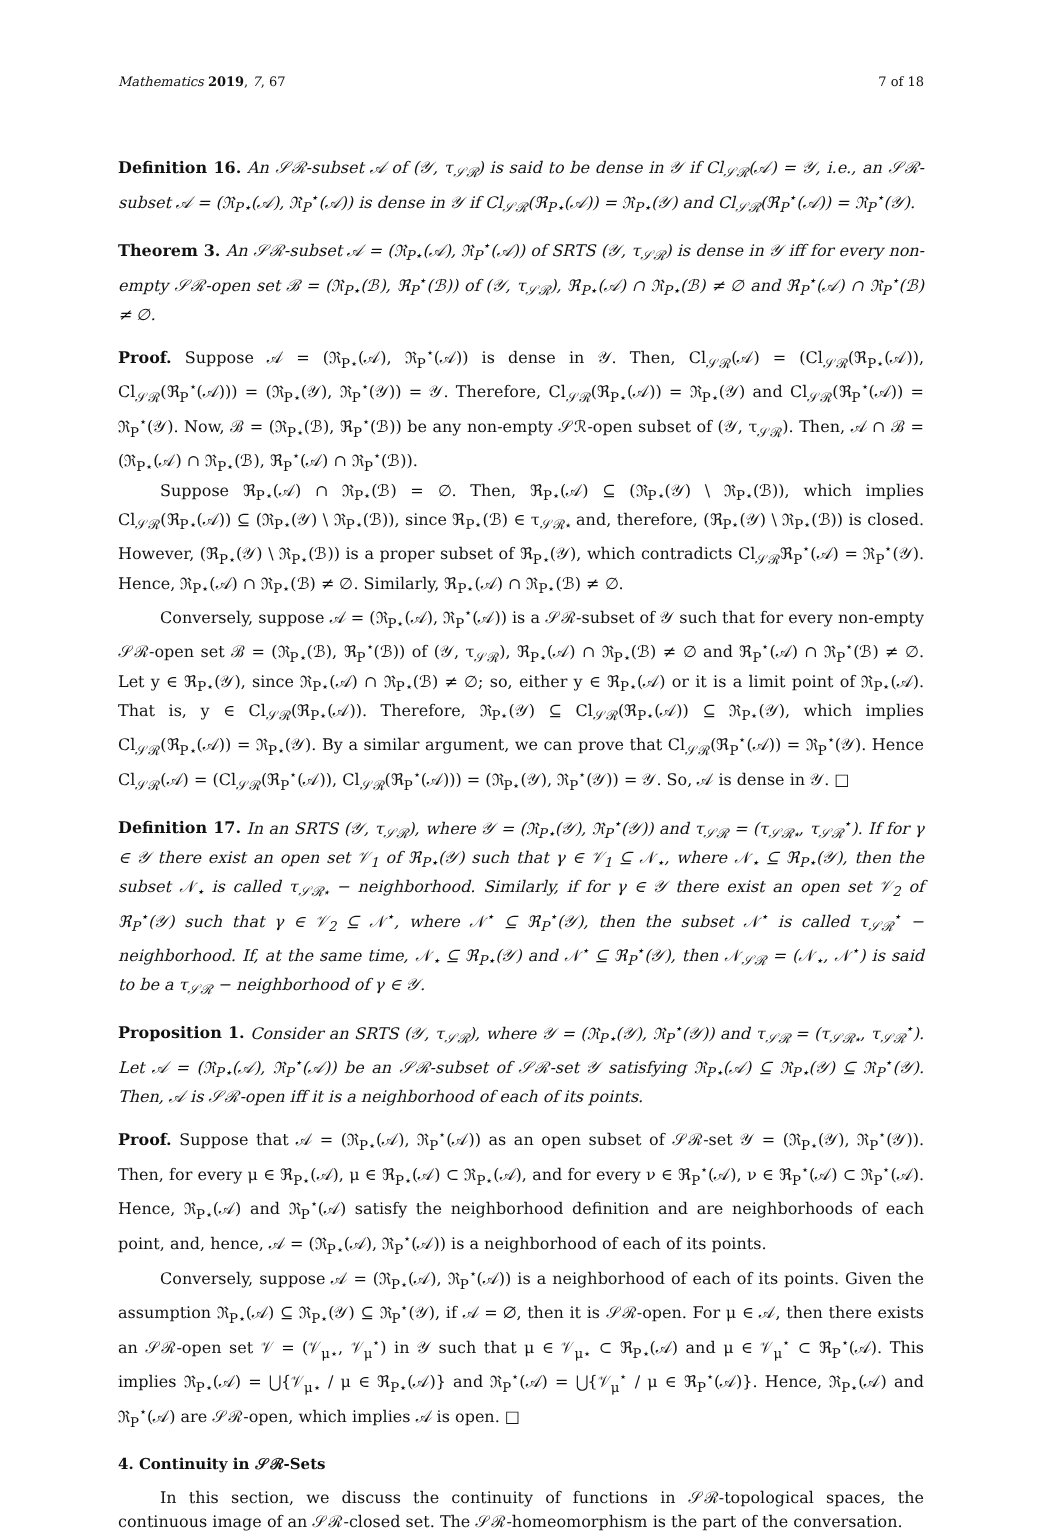Mathematics 2019, 7, 67 7 of 18
Definition 16. An 𝒮ℛ-subset 𝒜 of (𝒴, τ<sub>𝒮ℛ</sub>) is said to be dense in 𝒴 if Cl<sub>𝒮ℛ</sub>(𝒜) = 𝒴, i.e., an 𝒮ℛ-subset 𝒜 = (ℜ<sub>P⋆</sub>(𝒜), ℜ<sub>P</sub><sup>⋆</sup>(𝒜)) is dense in 𝒴 if Cl<sub>𝒮ℛ</sub>(ℜ<sub>P⋆</sub>(𝒜)) = ℜ<sub>P⋆</sub>(𝒴) and Cl<sub>𝒮ℛ</sub>(ℜ<sub>P</sub><sup>⋆</sup>(𝒜)) = ℜ<sub>P</sub><sup>⋆</sup>(𝒴).
Theorem 3. An 𝒮ℛ-subset 𝒜 = (ℜ<sub>P⋆</sub>(𝒜), ℜ<sub>P</sub><sup>⋆</sup>(𝒜)) of SRTS (𝒴, τ<sub>𝒮ℛ</sub>) is dense in 𝒴 iff for every non-empty 𝒮ℛ-open set ℬ = (ℜ<sub>P⋆</sub>(ℬ), ℜ<sub>P</sub><sup>⋆</sup>(ℬ)) of (𝒴, τ<sub>𝒮ℛ</sub>), ℜ<sub>P⋆</sub>(𝒜) ∩ ℜ<sub>P⋆</sub>(ℬ) ≠ ∅ and ℜ<sub>P</sub><sup>⋆</sup>(𝒜) ∩ ℜ<sub>P</sub><sup>⋆</sup>(ℬ) ≠ ∅.
Proof. Suppose 𝒜 = (ℜ<sub>P⋆</sub>(𝒜), ℜ<sub>P</sub><sup>⋆</sup>(𝒜)) is dense in 𝒴. Then, Cl<sub>𝒮ℛ</sub>(𝒜) = (Cl<sub>𝒮ℛ</sub>(ℜ<sub>P⋆</sub>(𝒜)), Cl<sub>𝒮ℛ</sub>(ℜ<sub>P</sub><sup>⋆</sup>(𝒜))) = (ℜ<sub>P⋆</sub>(𝒴), ℜ<sub>P</sub><sup>⋆</sup>(𝒴)) = 𝒴. Therefore, Cl<sub>𝒮ℛ</sub>(ℜ<sub>P⋆</sub>(𝒜)) = ℜ<sub>P⋆</sub>(𝒴) and Cl<sub>𝒮ℛ</sub>(ℜ<sub>P</sub><sup>⋆</sup>(𝒜)) = ℜ<sub>P</sub><sup>⋆</sup>(𝒴). Now, ℬ = (ℜ<sub>P⋆</sub>(ℬ), ℜ<sub>P</sub><sup>⋆</sup>(ℬ)) be any non-empty 𝒮ℛ-open subset of (𝒴, τ<sub>𝒮ℛ</sub>). Then, 𝒜 ∩ ℬ = (ℜ<sub>P⋆</sub>(𝒜) ∩ ℜ<sub>P⋆</sub>(ℬ), ℜ<sub>P</sub><sup>⋆</sup>(𝒜) ∩ ℜ<sub>P</sub><sup>⋆</sup>(ℬ)).
Suppose ℜ<sub>P⋆</sub>(𝒜) ∩ ℜ<sub>P⋆</sub>(ℬ) = ∅. Then, ℜ<sub>P⋆</sub>(𝒜) ⊆ (ℜ<sub>P⋆</sub>(𝒴) \ ℜ<sub>P⋆</sub>(ℬ)), which implies Cl<sub>𝒮ℛ</sub>(ℜ<sub>P⋆</sub>(𝒜)) ⊆ (ℜ<sub>P⋆</sub>(𝒴) \ ℜ<sub>P⋆</sub>(ℬ)), since ℜ<sub>P⋆</sub>(ℬ) ∈ τ<sub>𝒮ℛ⋆</sub> and, therefore, (ℜ<sub>P⋆</sub>(𝒴) \ ℜ<sub>P⋆</sub>(ℬ)) is closed. However, (ℜ<sub>P⋆</sub>(𝒴) \ ℜ<sub>P⋆</sub>(ℬ)) is a proper subset of ℜ<sub>P⋆</sub>(𝒴), which contradicts Cl<sub>𝒮ℛ</sub>ℜ<sub>P</sub><sup>⋆</sup>(𝒜) = ℜ<sub>P</sub><sup>⋆</sup>(𝒴). Hence, ℜ<sub>P⋆</sub>(𝒜) ∩ ℜ<sub>P⋆</sub>(ℬ) ≠ ∅. Similarly, ℜ<sub>P⋆</sub>(𝒜) ∩ ℜ<sub>P⋆</sub>(ℬ) ≠ ∅.
Conversely, suppose 𝒜 = (ℜ<sub>P⋆</sub>(𝒜), ℜ<sub>P</sub><sup>⋆</sup>(𝒜)) is a 𝒮ℛ-subset of 𝒴 such that for every non-empty 𝒮ℛ-open set ℬ = (ℜ<sub>P⋆</sub>(ℬ), ℜ<sub>P</sub><sup>⋆</sup>(ℬ)) of (𝒴, τ<sub>𝒮ℛ</sub>), ℜ<sub>P⋆</sub>(𝒜) ∩ ℜ<sub>P⋆</sub>(ℬ) ≠ ∅ and ℜ<sub>P</sub><sup>⋆</sup>(𝒜) ∩ ℜ<sub>P</sub><sup>⋆</sup>(ℬ) ≠ ∅. Let y ∈ ℜ<sub>P⋆</sub>(𝒴), since ℜ<sub>P⋆</sub>(𝒜) ∩ ℜ<sub>P⋆</sub>(ℬ) ≠ ∅; so, either y ∈ ℜ<sub>P⋆</sub>(𝒜) or it is a limit point of ℜ<sub>P⋆</sub>(𝒜). That is, y ∈ Cl<sub>𝒮ℛ</sub>(ℜ<sub>P⋆</sub>(𝒜)). Therefore, ℜ<sub>P⋆</sub>(𝒴) ⊆ Cl<sub>𝒮ℛ</sub>(ℜ<sub>P⋆</sub>(𝒜)) ⊆ ℜ<sub>P⋆</sub>(𝒴), which implies Cl<sub>𝒮ℛ</sub>(ℜ<sub>P⋆</sub>(𝒜)) = ℜ<sub>P⋆</sub>(𝒴). By a similar argument, we can prove that Cl<sub>𝒮ℛ</sub>(ℜ<sub>P</sub><sup>⋆</sup>(𝒜)) = ℜ<sub>P</sub><sup>⋆</sup>(𝒴). Hence Cl<sub>𝒮ℛ</sub>(𝒜) = (Cl<sub>𝒮ℛ</sub>(ℜ<sub>P</sub><sup>⋆</sup>(𝒜)), Cl<sub>𝒮ℛ</sub>(ℜ<sub>P</sub><sup>⋆</sup>(𝒜))) = (ℜ<sub>P⋆</sub>(𝒴), ℜ<sub>P</sub><sup>⋆</sup>(𝒴)) = 𝒴. So, 𝒜 is dense in 𝒴. □
Definition 17. In an SRTS (𝒴, τ<sub>𝒮ℛ</sub>), where 𝒴 = (ℜ<sub>P⋆</sub>(𝒴), ℜ<sub>P</sub><sup>⋆</sup>(𝒴)) and τ<sub>𝒮ℛ</sub> = (τ<sub>𝒮ℛ⋆</sub>, τ<sub>𝒮ℛ</sub><sup>⋆</sup>). If for γ ∈ 𝒴 there exist an open set 𝒱<sub>1</sub> of ℜ<sub>P⋆</sub>(𝒴) such that γ ∈ 𝒱<sub>1</sub> ⊆ 𝒩<sub>⋆</sub>, where 𝒩<sub>⋆</sub> ⊆ ℜ<sub>P⋆</sub>(𝒴), then the subset 𝒩<sub>⋆</sub> is called τ<sub>𝒮ℛ⋆</sub> − neighborhood. Similarly, if for γ ∈ 𝒴 there exist an open set 𝒱<sub>2</sub> of ℜ<sub>P</sub><sup>⋆</sup>(𝒴) such that γ ∈ 𝒱<sub>2</sub> ⊆ 𝒩<sup>⋆</sup>, where 𝒩<sup>⋆</sup> ⊆ ℜ<sub>P</sub><sup>⋆</sup>(𝒴), then the subset 𝒩<sup>⋆</sup> is called τ<sub>𝒮ℛ</sub><sup>⋆</sup> − neighborhood. If, at the same time, 𝒩<sub>⋆</sub> ⊆ ℜ<sub>P⋆</sub>(𝒴) and 𝒩<sup>⋆</sup> ⊆ ℜ<sub>P</sub><sup>⋆</sup>(𝒴), then 𝒩<sub>𝒮ℛ</sub> = (𝒩<sub>⋆</sub>, 𝒩<sup>⋆</sup>) is said to be a τ<sub>𝒮ℛ</sub> − neighborhood of γ ∈ 𝒴.
Proposition 1. Consider an SRTS (𝒴, τ<sub>𝒮ℛ</sub>), where 𝒴 = (ℜ<sub>P⋆</sub>(𝒴), ℜ<sub>P</sub><sup>⋆</sup>(𝒴)) and τ<sub>𝒮ℛ</sub> = (τ<sub>𝒮ℛ⋆</sub>, τ<sub>𝒮ℛ</sub><sup>⋆</sup>). Let 𝒜 = (ℜ<sub>P⋆</sub>(𝒜), ℜ<sub>P</sub><sup>⋆</sup>(𝒜)) be an 𝒮ℛ-subset of 𝒮ℛ-set 𝒴 satisfying ℜ<sub>P⋆</sub>(𝒜) ⊆ ℜ<sub>P⋆</sub>(𝒴) ⊆ ℜ<sub>P</sub><sup>⋆</sup>(𝒴). Then, 𝒜 is 𝒮ℛ-open iff it is a neighborhood of each of its points.
Proof. Suppose that 𝒜 = (ℜ<sub>P⋆</sub>(𝒜), ℜ<sub>P</sub><sup>⋆</sup>(𝒜)) as an open subset of 𝒮ℛ-set 𝒴 = (ℜ<sub>P⋆</sub>(𝒴), ℜ<sub>P</sub><sup>⋆</sup>(𝒴)). Then, for every μ ∈ ℜ<sub>P⋆</sub>(𝒜), μ ∈ ℜ<sub>P⋆</sub>(𝒜) ⊂ ℜ<sub>P⋆</sub>(𝒜), and for every ν ∈ ℜ<sub>P</sub><sup>⋆</sup>(𝒜), ν ∈ ℜ<sub>P</sub><sup>⋆</sup>(𝒜) ⊂ ℜ<sub>P</sub><sup>⋆</sup>(𝒜). Hence, ℜ<sub>P⋆</sub>(𝒜) and ℜ<sub>P</sub><sup>⋆</sup>(𝒜) satisfy the neighborhood definition and are neighborhoods of each point, and, hence, 𝒜 = (ℜ<sub>P⋆</sub>(𝒜), ℜ<sub>P</sub><sup>⋆</sup>(𝒜)) is a neighborhood of each of its points.
Conversely, suppose 𝒜 = (ℜ<sub>P⋆</sub>(𝒜), ℜ<sub>P</sub><sup>⋆</sup>(𝒜)) is a neighborhood of each of its points. Given the assumption ℜ<sub>P⋆</sub>(𝒜) ⊆ ℜ<sub>P⋆</sub>(𝒴) ⊆ ℜ<sub>P</sub><sup>⋆</sup>(𝒴), if 𝒜 = ∅, then it is 𝒮ℛ-open. For μ ∈ 𝒜, then there exists an 𝒮ℛ-open set 𝒱 = (𝒱<sub>μ⋆</sub>, 𝒱<sub>μ</sub><sup>⋆</sup>) in 𝒴 such that μ ∈ 𝒱<sub>μ⋆</sub> ⊂ ℜ<sub>P⋆</sub>(𝒜) and μ ∈ 𝒱<sub>μ</sub><sup>⋆</sup> ⊂ ℜ<sub>P</sub><sup>⋆</sup>(𝒜). This implies ℜ<sub>P⋆</sub>(𝒜) = ⋃{𝒱<sub>μ⋆</sub> / μ ∈ ℜ<sub>P⋆</sub>(𝒜)} and ℜ<sub>P</sub><sup>⋆</sup>(𝒜) = ⋃{𝒱<sub>μ</sub><sup>⋆</sup> / μ ∈ ℜ<sub>P</sub><sup>⋆</sup>(𝒜)}. Hence, ℜ<sub>P⋆</sub>(𝒜) and ℜ<sub>P</sub><sup>⋆</sup>(𝒜) are 𝒮ℛ-open, which implies 𝒜 is open. □
4. Continuity in 𝒮ℛ-Sets
In this section, we discuss the continuity of functions in 𝒮ℛ-topological spaces, the continuous image of an 𝒮ℛ-closed set. The 𝒮ℛ-homeomorphism is the part of the conversation.